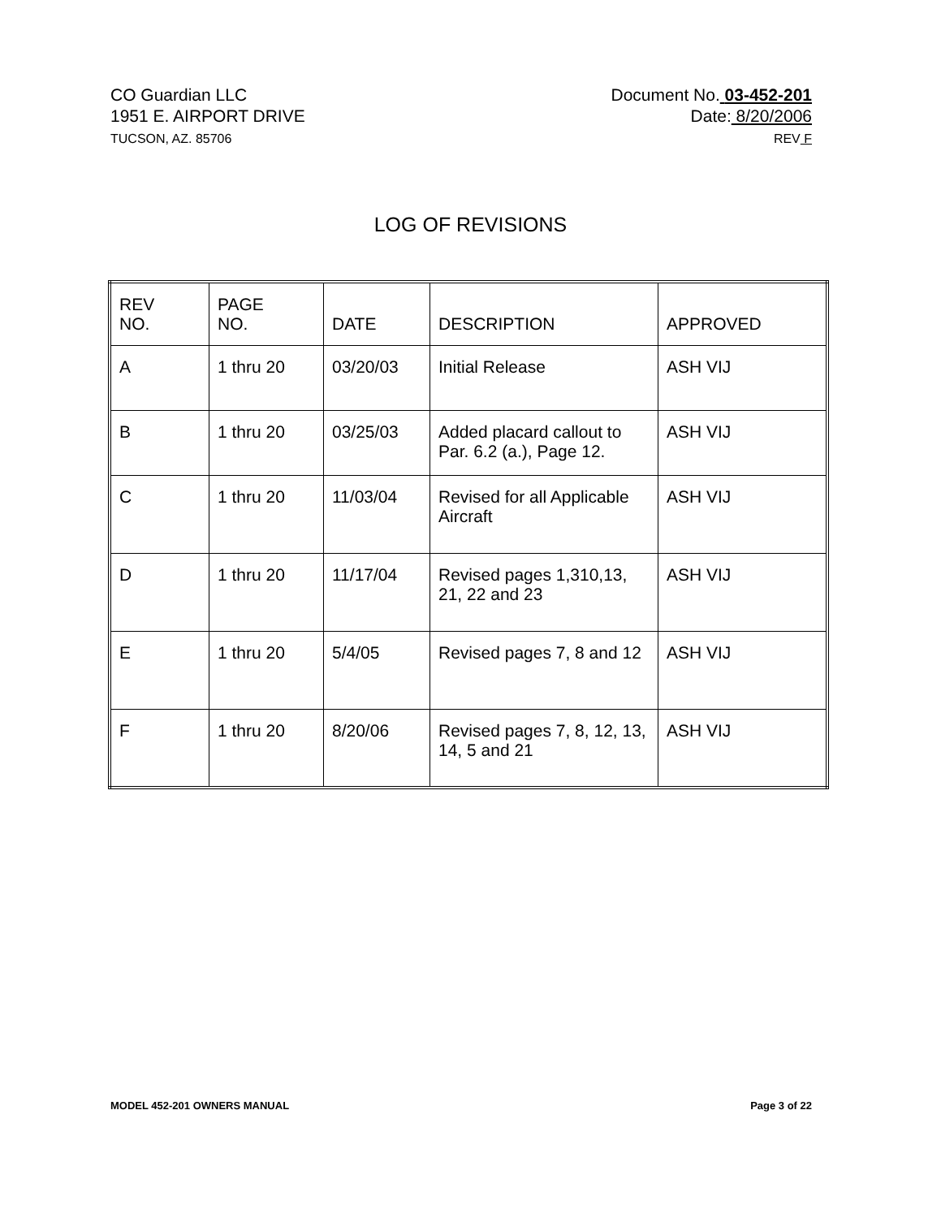CO Guardian LLC
1951 E. AIRPORT DRIVE
TUCSON, AZ. 85706
Document No. 03-452-201
Date: 8/20/2006
REV F
LOG OF REVISIONS
| REV NO. | PAGE NO. | DATE | DESCRIPTION | APPROVED |
| --- | --- | --- | --- | --- |
| A | 1 thru 20 | 03/20/03 | Initial Release | ASH VIJ |
| B | 1 thru 20 | 03/25/03 | Added placard callout to Par. 6.2 (a.), Page 12. | ASH VIJ |
| C | 1 thru 20 | 11/03/04 | Revised for all Applicable Aircraft | ASH VIJ |
| D | 1 thru 20 | 11/17/04 | Revised pages 1,310,13, 21, 22 and 23 | ASH VIJ |
| E | 1 thru 20 | 5/4/05 | Revised pages 7, 8 and 12 | ASH VIJ |
| F | 1 thru 20 | 8/20/06 | Revised pages 7, 8, 12, 13, 14, 5 and 21 | ASH VIJ |
MODEL 452-201 OWNERS MANUAL Page 3 of 22